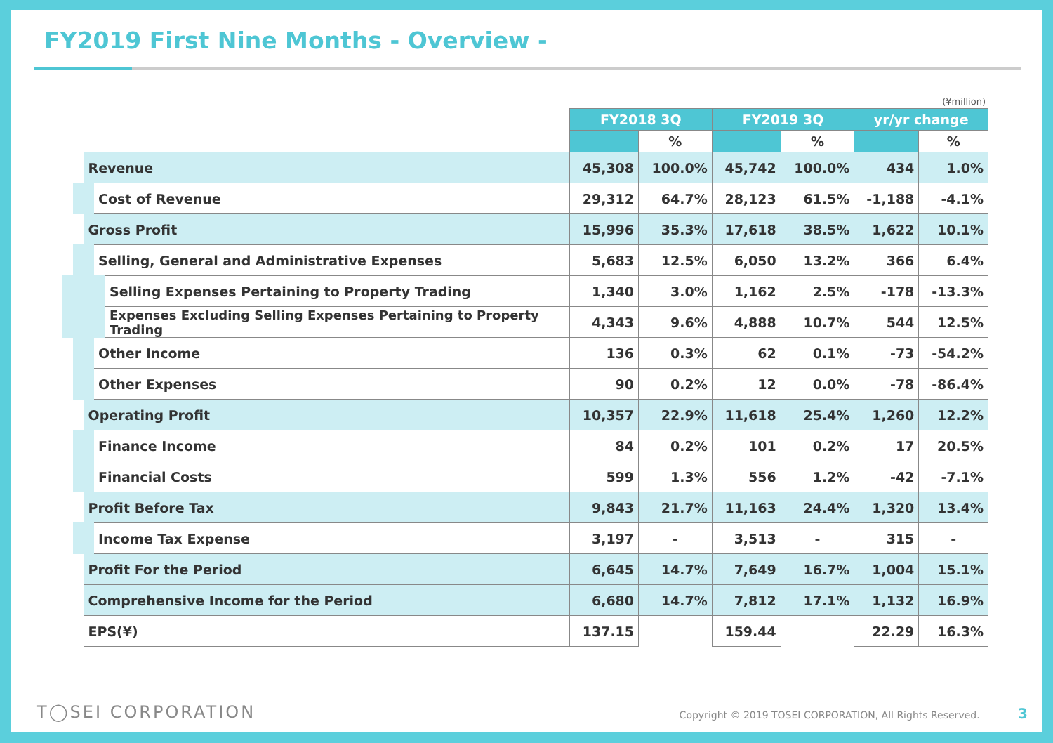FY2019 First Nine Months - Overview -
(¥million)
| | FY2018 3Q | | FY2019 3Q | | yr/yr change | |
| --- | --- | --- | --- | --- | --- | --- |
| | | % | | % | | % |
| Revenue | 45,308 | 100.0% | 45,742 | 100.0% | 434 | 1.0% |
| Cost of Revenue | 29,312 | 64.7% | 28,123 | 61.5% | -1,188 | -4.1% |
| Gross Profit | 15,996 | 35.3% | 17,618 | 38.5% | 1,622 | 10.1% |
| Selling, General and Administrative Expenses | 5,683 | 12.5% | 6,050 | 13.2% | 366 | 6.4% |
| Selling Expenses Pertaining to Property Trading | 1,340 | 3.0% | 1,162 | 2.5% | -178 | -13.3% |
| Expenses Excluding Selling Expenses Pertaining to Property Trading | 4,343 | 9.6% | 4,888 | 10.7% | 544 | 12.5% |
| Other Income | 136 | 0.3% | 62 | 0.1% | -73 | -54.2% |
| Other Expenses | 90 | 0.2% | 12 | 0.0% | -78 | -86.4% |
| Operating Profit | 10,357 | 22.9% | 11,618 | 25.4% | 1,260 | 12.2% |
| Finance Income | 84 | 0.2% | 101 | 0.2% | 17 | 20.5% |
| Financial Costs | 599 | 1.3% | 556 | 1.2% | -42 | -7.1% |
| Profit Before Tax | 9,843 | 21.7% | 11,163 | 24.4% | 1,320 | 13.4% |
| Income Tax Expense | 3,197 | - | 3,513 | - | 315 | - |
| Profit For the Period | 6,645 | 14.7% | 7,649 | 16.7% | 1,004 | 15.1% |
| Comprehensive Income for the Period | 6,680 | 14.7% | 7,812 | 17.1% | 1,132 | 16.9% |
| EPS(¥) | 137.15 | | 159.44 | | 22.29 | 16.3% |
T◯SEI CORPORATION Copyright © 2019 TOSEI CORPORATION, All Rights Reserved. 3